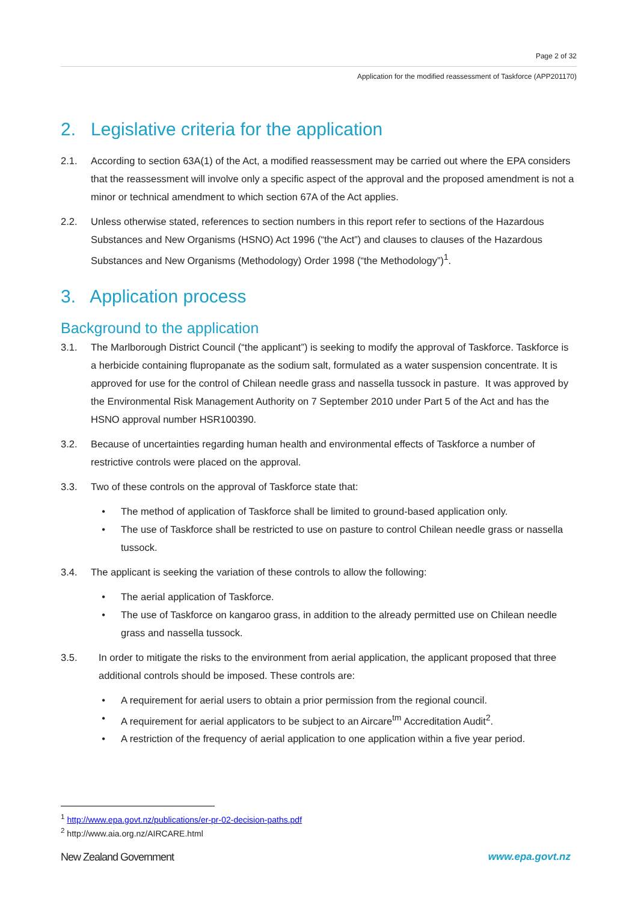Page 2 of 32
Application for the modified reassessment of Taskforce (APP201170)
2. Legislative criteria for the application
2.1. According to section 63A(1) of the Act, a modified reassessment may be carried out where the EPA considers that the reassessment will involve only a specific aspect of the approval and the proposed amendment is not a minor or technical amendment to which section 67A of the Act applies.
2.2. Unless otherwise stated, references to section numbers in this report refer to sections of the Hazardous Substances and New Organisms (HSNO) Act 1996 (“the Act”) and clauses to clauses of the Hazardous Substances and New Organisms (Methodology) Order 1998 (“the Methodology”)<sup>1</sup>.
3. Application process
Background to the application
3.1. The Marlborough District Council (“the applicant”) is seeking to modify the approval of Taskforce. Taskforce is a herbicide containing flupropanate as the sodium salt, formulated as a water suspension concentrate. It is approved for use for the control of Chilean needle grass and nassella tussock in pasture. It was approved by the Environmental Risk Management Authority on 7 September 2010 under Part 5 of the Act and has the HSNO approval number HSR100390.
3.2. Because of uncertainties regarding human health and environmental effects of Taskforce a number of restrictive controls were placed on the approval.
3.3. Two of these controls on the approval of Taskforce state that:
• The method of application of Taskforce shall be limited to ground-based application only.
• The use of Taskforce shall be restricted to use on pasture to control Chilean needle grass or nassella tussock.
3.4. The applicant is seeking the variation of these controls to allow the following:
• The aerial application of Taskforce.
• The use of Taskforce on kangaroo grass, in addition to the already permitted use on Chilean needle grass and nassella tussock.
3.5. In order to mitigate the risks to the environment from aerial application, the applicant proposed that three additional controls should be imposed. These controls are:
• A requirement for aerial users to obtain a prior permission from the regional council.
• A requirement for aerial applicators to be subject to an Aircare<sup>tm</sup> Accreditation Audit<sup>2</sup>.
• A restriction of the frequency of aerial application to one application within a five year period.
<sup>1</sup> http://www.epa.govt.nz/publications/er-pr-02-decision-paths.pdf
<sup>2</sup> http://www.aia.org.nz/AIRCARE.html
New Zealand Government www.epa.govt.nz